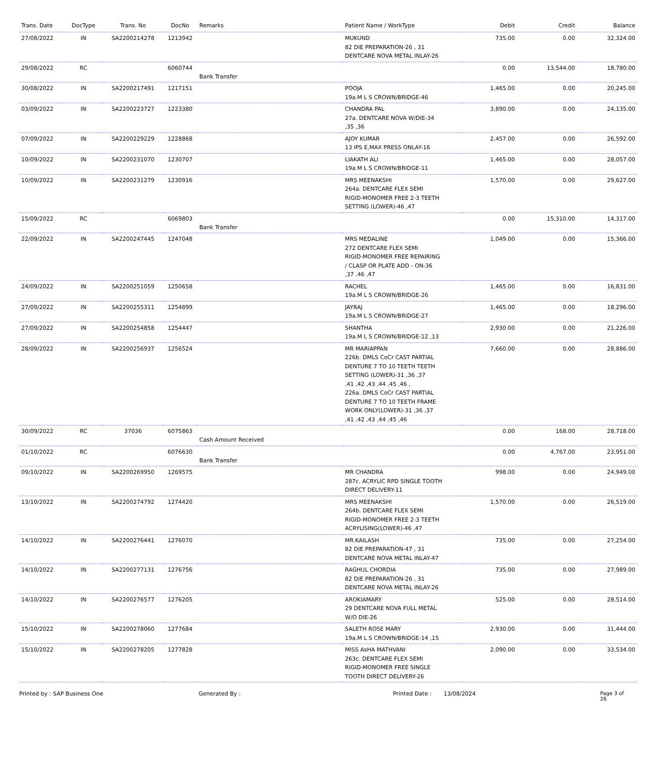| Trans. Date | DocType | Trans. No | DocNo | Remarks | Patient Name / WorkType | Debit | Credit | Balance |
| --- | --- | --- | --- | --- | --- | --- | --- | --- |
| 27/08/2022 | IN | SA2200214278 | 1213942 | | MUKUND 82 DIE PREPARATION-26 , 31 DENTCARE NOVA METAL INLAY-26 | 735.00 | 0.00 | 32,324.00 |
| 29/08/2022 | RC | | 6060744 | Bank Transfer | | 0.00 | 13,544.00 | 18,780.00 |
| 30/08/2022 | IN | SA2200217491 | 1217151 | | POOJA 19a.M L S CROWN/BRIDGE-46 | 1,465.00 | 0.00 | 20,245.00 |
| 03/09/2022 | IN | SA2200223727 | 1223380 | | CHANDRA PAL 27a. DENTCARE NOVA W/DIE-34 ,35 ,36 | 3,890.00 | 0.00 | 24,135.00 |
| 07/09/2022 | IN | SA2200229229 | 1228868 | | AJOY KUMAR 13 IPS E.MAX PRESS ONLAY-16 | 2,457.00 | 0.00 | 26,592.00 |
| 10/09/2022 | IN | SA2200231070 | 1230707 | | LIAKATH ALI 19a.M L S CROWN/BRIDGE-11 | 1,465.00 | 0.00 | 28,057.00 |
| 10/09/2022 | IN | SA2200231279 | 1230916 | | MRS MEENAKSHI 264a. DENTCARE FLEX SEMI RIGID-MONOMER FREE 2-3 TEETH SETTING (LOWER)-46 ,47 | 1,570.00 | 0.00 | 29,627.00 |
| 15/09/2022 | RC | | 6069803 | Bank Transfer | | 0.00 | 15,310.00 | 14,317.00 |
| 22/09/2022 | IN | SA2200247445 | 1247048 | | MRS MEDALINE 272 DENTCARE FLEX SEMI RIGID-MONOMER FREE REPAIRING / CLASP OR PLATE ADD - ON-36 ,37 ,46 ,47 | 1,049.00 | 0.00 | 15,366.00 |
| 24/09/2022 | IN | SA2200251059 | 1250658 | | RACHEL 19a.M L S CROWN/BRIDGE-26 | 1,465.00 | 0.00 | 16,831.00 |
| 27/09/2022 | IN | SA2200255311 | 1254899 | | JAYRAJ 19a.M L S CROWN/BRIDGE-27 | 1,465.00 | 0.00 | 18,296.00 |
| 27/09/2022 | IN | SA2200254858 | 1254447 | | SHANTHA 19a.M L S CROWN/BRIDGE-12 ,13 | 2,930.00 | 0.00 | 21,226.00 |
| 28/09/2022 | IN | SA2200256937 | 1256524 | | MR MARIAPPAN 226b. DMLS CoCr CAST PARTIAL DENTURE 7 TO 10 TEETH TEETH SETTING (LOWER)-31 ,36 ,37 ,41 ,42 ,43 ,44 ,45 ,46 , 226a. DMLS CoCr CAST PARTIAL DENTURE 7 TO 10 TEETH FRAME WORK ONLY(LOWER)-31 ,36 ,37 ,41 ,42 ,43 ,44 ,45 ,46 | 7,660.00 | 0.00 | 28,886.00 |
| 30/09/2022 | RC | 37036 | 6075863 | Cash Amount Received | | 0.00 | 168.00 | 28,718.00 |
| 01/10/2022 | RC | | 6076630 | Bank Transfer | | 0.00 | 4,767.00 | 23,951.00 |
| 09/10/2022 | IN | SA2200269950 | 1269575 | | MR CHANDRA 287c. ACRYLIC RPD SINGLE TOOTH DIRECT DELIVERY-11 | 998.00 | 0.00 | 24,949.00 |
| 13/10/2022 | IN | SA2200274792 | 1274420 | | MRS MEENAKSHI 264b. DENTCARE FLEX SEMI RIGID-MONOMER FREE 2-3 TEETH ACRYLISING(LOWER)-46 ,47 | 1,570.00 | 0.00 | 26,519.00 |
| 14/10/2022 | IN | SA2200276441 | 1276070 | | MR.KAILASH 82 DIE PREPARATION-47 , 31 DENTCARE NOVA METAL INLAY-47 | 735.00 | 0.00 | 27,254.00 |
| 14/10/2022 | IN | SA2200277131 | 1276756 | | RAGHUL CHORDIA 82 DIE PREPARATION-26 , 31 DENTCARE NOVA METAL INLAY-26 | 735.00 | 0.00 | 27,989.00 |
| 14/10/2022 | IN | SA2200276577 | 1276205 | | AROKIAMARY 29 DENTCARE NOVA FULL METAL W/O DIE-26 | 525.00 | 0.00 | 28,514.00 |
| 15/10/2022 | IN | SA2200278060 | 1277684 | | SALETH ROSE MARY 19a.M L S CROWN/BRIDGE-14 ,15 | 2,930.00 | 0.00 | 31,444.00 |
| 15/10/2022 | IN | SA2200278205 | 1277828 | | MISS AsHA MATHVANI 263c. DENTCARE FLEX SEMI RIGID-MONOMER FREE SINGLE TOOTH DIRECT DELIVERY-26 | 2,090.00 | 0.00 | 33,534.00 |
Printed by : SAP Business One Generated By : Printed Date : 13/08/2024 Page 3 of 26